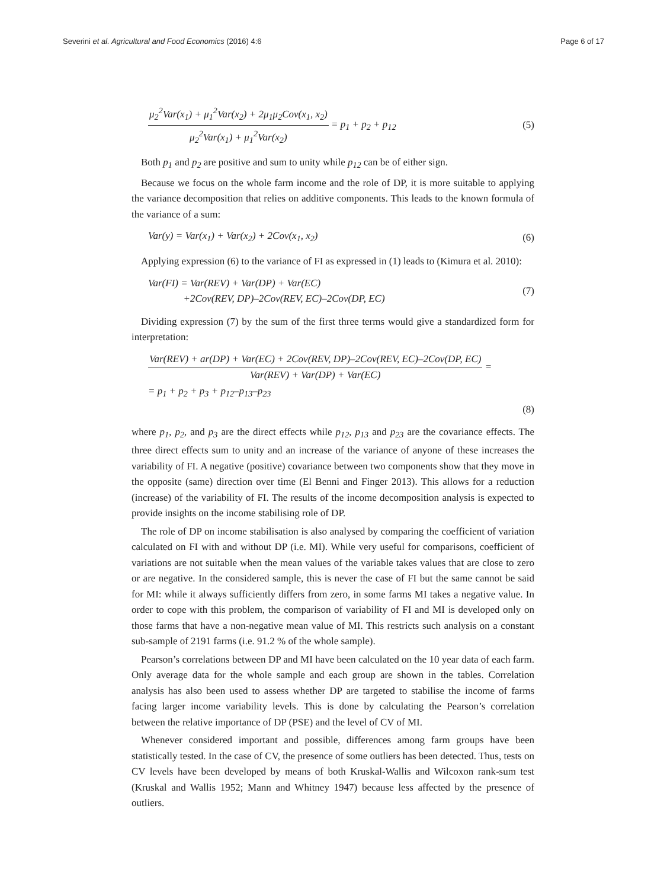Severini et al. Agricultural and Food Economics (2016) 4:6 Page 6 of 17
μ<sub>2</sub><sup>2</sup>Var(x<sub>1</sub>) + μ<sub>1</sub><sup>2</sup>Var(x<sub>2</sub>) + 2μ<sub>1</sub>μ<sub>2</sub>Cov(x<sub>1</sub>, x<sub>2</sub>) μ<sub>2</sub><sup>2</sup>Var(x<sub>1</sub>) + μ<sub>1</sub><sup>2</sup>Var(x<sub>2</sub>) = p<sub>1</sub> + p<sub>2</sub> + p<sub>12</sub> (5)
Both p<sub>1</sub> and p<sub>2</sub> are positive and sum to unity while p<sub>12</sub> can be of either sign.
Because we focus on the whole farm income and the role of DP, it is more suitable to applying the variance decomposition that relies on additive components. This leads to the known formula of the variance of a sum:
Var(y) = Var(x<sub>1</sub>) + Var(x<sub>2</sub>) + 2Cov(x<sub>1</sub>, x<sub>2</sub>) (6)
Applying expression (6) to the variance of FI as expressed in (1) leads to (Kimura et al. 2010):
Var(FI) = Var(REV) + Var(DP) + Var(EC)
+2Cov(REV, DP)–2Cov(REV, EC)–2Cov(DP, EC) (7)
Dividing expression (7) by the sum of the first three terms would give a standardized form for interpretation:
Var(REV) + ar(DP) + Var(EC) + 2Cov(REV, DP)–2Cov(REV, EC)–2Cov(DP, EC) Var(REV) + Var(DP) + Var(EC) =
= p<sub>1</sub> + p<sub>2</sub> + p<sub>3</sub> + p<sub>12</sub>–p<sub>13</sub>–p<sub>23</sub>
(8)
where p<sub>1</sub>, p<sub>2</sub>, and p<sub>3</sub> are the direct effects while p<sub>12</sub>, p<sub>13</sub> and p<sub>23</sub> are the covariance effects. The three direct effects sum to unity and an increase of the variance of anyone of these increases the variability of FI. A negative (positive) covariance between two components show that they move in the opposite (same) direction over time (El Benni and Finger 2013). This allows for a reduction (increase) of the variability of FI. The results of the income decomposition analysis is expected to provide insights on the income stabilising role of DP.
The role of DP on income stabilisation is also analysed by comparing the coefficient of variation calculated on FI with and without DP (i.e. MI). While very useful for comparisons, coefficient of variations are not suitable when the mean values of the variable takes values that are close to zero or are negative. In the considered sample, this is never the case of FI but the same cannot be said for MI: while it always sufficiently differs from zero, in some farms MI takes a negative value. In order to cope with this problem, the comparison of variability of FI and MI is developed only on those farms that have a non-negative mean value of MI. This restricts such analysis on a constant sub-sample of 2191 farms (i.e. 91.2 % of the whole sample).
Pearson’s correlations between DP and MI have been calculated on the 10 year data of each farm. Only average data for the whole sample and each group are shown in the tables. Correlation analysis has also been used to assess whether DP are targeted to stabilise the income of farms facing larger income variability levels. This is done by calculating the Pearson’s correlation between the relative importance of DP (PSE) and the level of CV of MI.
Whenever considered important and possible, differences among farm groups have been statistically tested. In the case of CV, the presence of some outliers has been detected. Thus, tests on CV levels have been developed by means of both Kruskal-Wallis and Wilcoxon rank-sum test (Kruskal and Wallis 1952; Mann and Whitney 1947) because less affected by the presence of outliers.